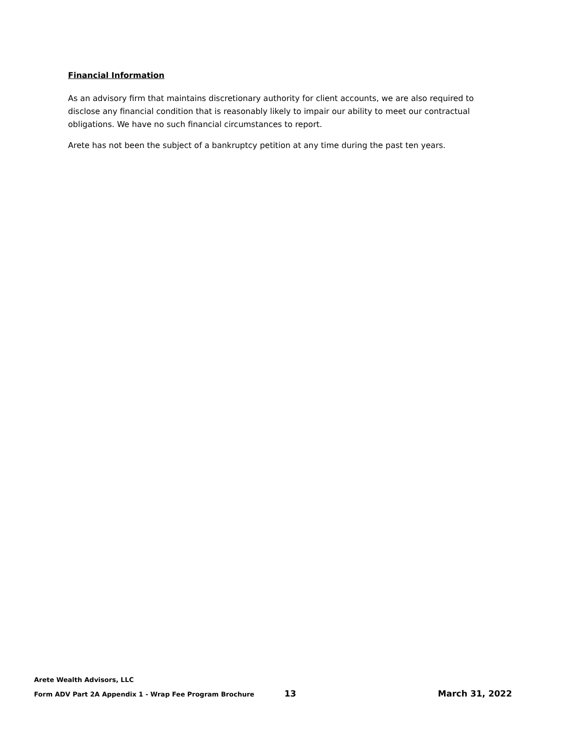Financial Information
As an advisory firm that maintains discretionary authority for client accounts, we are also required to disclose any financial condition that is reasonably likely to impair our ability to meet our contractual obligations. We have no such financial circumstances to report.
Arete has not been the subject of a bankruptcy petition at any time during the past ten years.
Arete Wealth Advisors, LLC
Form ADV Part 2A Appendix 1 - Wrap Fee Program Brochure 13 March 31, 2022